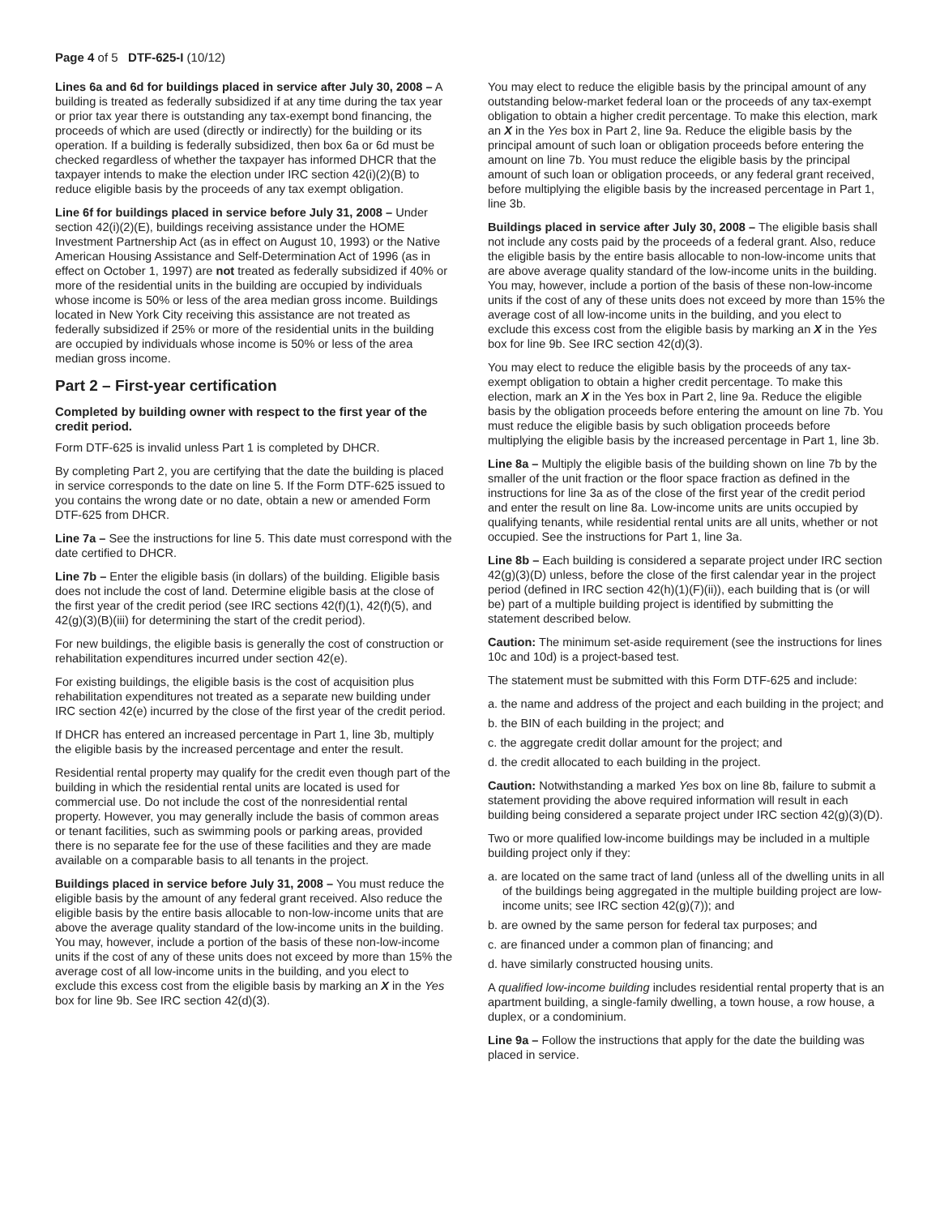Page 4 of 5 DTF-625-I (10/12)
Lines 6a and 6d for buildings placed in service after July 30, 2008 – A building is treated as federally subsidized if at any time during the tax year or prior tax year there is outstanding any tax-exempt bond financing, the proceeds of which are used (directly or indirectly) for the building or its operation. If a building is federally subsidized, then box 6a or 6d must be checked regardless of whether the taxpayer has informed DHCR that the taxpayer intends to make the election under IRC section 42(i)(2)(B) to reduce eligible basis by the proceeds of any tax exempt obligation.
Line 6f for buildings placed in service before July 31, 2008 – Under section 42(i)(2)(E), buildings receiving assistance under the HOME Investment Partnership Act (as in effect on August 10, 1993) or the Native American Housing Assistance and Self-Determination Act of 1996 (as in effect on October 1, 1997) are not treated as federally subsidized if 40% or more of the residential units in the building are occupied by individuals whose income is 50% or less of the area median gross income. Buildings located in New York City receiving this assistance are not treated as federally subsidized if 25% or more of the residential units in the building are occupied by individuals whose income is 50% or less of the area median gross income.
Part 2 – First-year certification
Completed by building owner with respect to the first year of the credit period.
Form DTF-625 is invalid unless Part 1 is completed by DHCR.
By completing Part 2, you are certifying that the date the building is placed in service corresponds to the date on line 5. If the Form DTF-625 issued to you contains the wrong date or no date, obtain a new or amended Form DTF-625 from DHCR.
Line 7a – See the instructions for line 5. This date must correspond with the date certified to DHCR.
Line 7b – Enter the eligible basis (in dollars) of the building. Eligible basis does not include the cost of land. Determine eligible basis at the close of the first year of the credit period (see IRC sections 42(f)(1), 42(f)(5), and 42(g)(3)(B)(iii) for determining the start of the credit period).
For new buildings, the eligible basis is generally the cost of construction or rehabilitation expenditures incurred under section 42(e).
For existing buildings, the eligible basis is the cost of acquisition plus rehabilitation expenditures not treated as a separate new building under IRC section 42(e) incurred by the close of the first year of the credit period.
If DHCR has entered an increased percentage in Part 1, line 3b, multiply the eligible basis by the increased percentage and enter the result.
Residential rental property may qualify for the credit even though part of the building in which the residential rental units are located is used for commercial use. Do not include the cost of the nonresidential rental property. However, you may generally include the basis of common areas or tenant facilities, such as swimming pools or parking areas, provided there is no separate fee for the use of these facilities and they are made available on a comparable basis to all tenants in the project.
Buildings placed in service before July 31, 2008 – You must reduce the eligible basis by the amount of any federal grant received. Also reduce the eligible basis by the entire basis allocable to non-low-income units that are above the average quality standard of the low-income units in the building. You may, however, include a portion of the basis of these non-low-income units if the cost of any of these units does not exceed by more than 15% the average cost of all low-income units in the building, and you elect to exclude this excess cost from the eligible basis by marking an X in the Yes box for line 9b. See IRC section 42(d)(3).
You may elect to reduce the eligible basis by the principal amount of any outstanding below-market federal loan or the proceeds of any tax-exempt obligation to obtain a higher credit percentage. To make this election, mark an X in the Yes box in Part 2, line 9a. Reduce the eligible basis by the principal amount of such loan or obligation proceeds before entering the amount on line 7b. You must reduce the eligible basis by the principal amount of such loan or obligation proceeds, or any federal grant received, before multiplying the eligible basis by the increased percentage in Part 1, line 3b.
Buildings placed in service after July 30, 2008 – The eligible basis shall not include any costs paid by the proceeds of a federal grant. Also, reduce the eligible basis by the entire basis allocable to non-low-income units that are above average quality standard of the low-income units in the building. You may, however, include a portion of the basis of these non-low-income units if the cost of any of these units does not exceed by more than 15% the average cost of all low-income units in the building, and you elect to exclude this excess cost from the eligible basis by marking an X in the Yes box for line 9b. See IRC section 42(d)(3).
You may elect to reduce the eligible basis by the proceeds of any tax-exempt obligation to obtain a higher credit percentage. To make this election, mark an X in the Yes box in Part 2, line 9a. Reduce the eligible basis by the obligation proceeds before entering the amount on line 7b. You must reduce the eligible basis by such obligation proceeds before multiplying the eligible basis by the increased percentage in Part 1, line 3b.
Line 8a – Multiply the eligible basis of the building shown on line 7b by the smaller of the unit fraction or the floor space fraction as defined in the instructions for line 3a as of the close of the first year of the credit period and enter the result on line 8a. Low-income units are units occupied by qualifying tenants, while residential rental units are all units, whether or not occupied. See the instructions for Part 1, line 3a.
Line 8b – Each building is considered a separate project under IRC section 42(g)(3)(D) unless, before the close of the first calendar year in the project period (defined in IRC section 42(h)(1)(F)(ii)), each building that is (or will be) part of a multiple building project is identified by submitting the statement described below.
Caution: The minimum set-aside requirement (see the instructions for lines 10c and 10d) is a project-based test.
The statement must be submitted with this Form DTF-625 and include:
a. the name and address of the project and each building in the project; and
b. the BIN of each building in the project; and
c. the aggregate credit dollar amount for the project; and
d. the credit allocated to each building in the project.
Caution: Notwithstanding a marked Yes box on line 8b, failure to submit a statement providing the above required information will result in each building being considered a separate project under IRC section 42(g)(3)(D).
Two or more qualified low-income buildings may be included in a multiple building project only if they:
a. are located on the same tract of land (unless all of the dwelling units in all of the buildings being aggregated in the multiple building project are low-income units; see IRC section 42(g)(7)); and
b. are owned by the same person for federal tax purposes; and
c. are financed under a common plan of financing; and
d. have similarly constructed housing units.
A qualified low-income building includes residential rental property that is an apartment building, a single-family dwelling, a town house, a row house, a duplex, or a condominium.
Line 9a – Follow the instructions that apply for the date the building was placed in service.